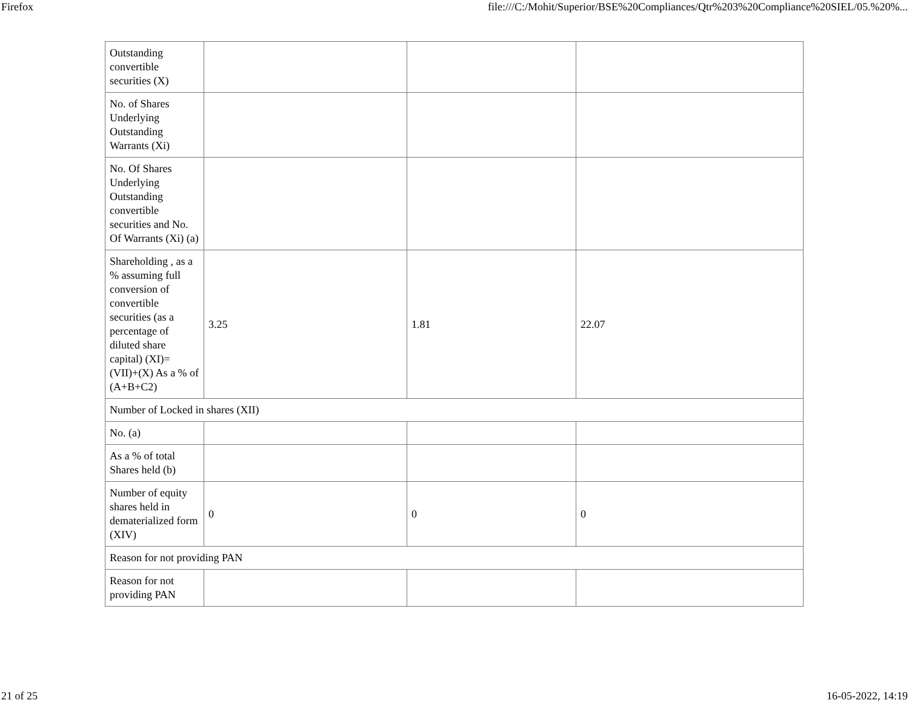Firefox file:///C:/Mohit/Superior/BSE%20Compliances/Qtr%203%20Compliance%20SIEL/05.%20%...
| Outstanding convertible securities (X) | | | |
| No. of Shares Underlying Outstanding Warrants (Xi) | | | |
| No. Of Shares Underlying Outstanding convertible securities and No. Of Warrants (Xi) (a) | | | |
| Shareholding , as a % assuming full conversion of convertible securities (as a percentage of diluted share capital) (XI)= (VII)+(X) As a % of (A+B+C2) | 3.25 | 1.81 | 22.07 |
| Number of Locked in shares (XII) | | | |
| No. (a) | | | |
| As a % of total Shares held (b) | | | |
| Number of equity shares held in dematerialized form (XIV) | 0 | 0 | 0 |
| Reason for not providing PAN | | | |
| Reason for not providing PAN | | | |
21 of 25 16-05-2022, 14:19